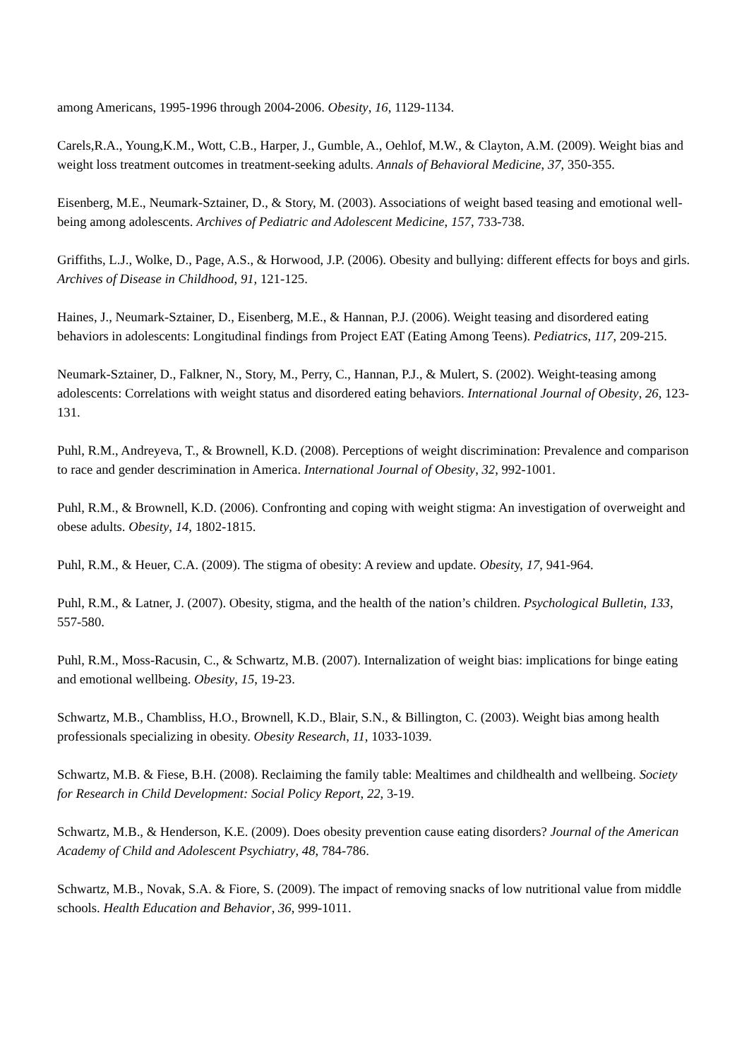among Americans, 1995-1996 through 2004-2006. Obesity, 16, 1129-1134.
Carels,R.A., Young,K.M., Wott, C.B., Harper, J., Gumble, A., Oehlof, M.W., & Clayton, A.M. (2009). Weight bias and weight loss treatment outcomes in treatment-seeking adults. Annals of Behavioral Medicine, 37, 350-355.
Eisenberg, M.E., Neumark-Sztainer, D., & Story, M. (2003). Associations of weight based teasing and emotional well-being among adolescents. Archives of Pediatric and Adolescent Medicine, 157, 733-738.
Griffiths, L.J., Wolke, D., Page, A.S., & Horwood, J.P. (2006). Obesity and bullying: different effects for boys and girls. Archives of Disease in Childhood, 91, 121-125.
Haines, J., Neumark-Sztainer, D., Eisenberg, M.E., & Hannan, P.J. (2006). Weight teasing and disordered eating behaviors in adolescents: Longitudinal findings from Project EAT (Eating Among Teens). Pediatrics, 117, 209-215.
Neumark-Sztainer, D., Falkner, N., Story, M., Perry, C., Hannan, P.J., & Mulert, S. (2002). Weight-teasing among adolescents: Correlations with weight status and disordered eating behaviors. International Journal of Obesity, 26, 123-131.
Puhl, R.M., Andreyeva, T., & Brownell, K.D. (2008). Perceptions of weight discrimination: Prevalence and comparison to race and gender descrimination in America. International Journal of Obesity, 32, 992-1001.
Puhl, R.M., & Brownell, K.D. (2006). Confronting and coping with weight stigma: An investigation of overweight and obese adults. Obesity, 14, 1802-1815.
Puhl, R.M., & Heuer, C.A. (2009). The stigma of obesity: A review and update. Obesity, 17, 941-964.
Puhl, R.M., & Latner, J. (2007). Obesity, stigma, and the health of the nation’s children. Psychological Bulletin, 133, 557-580.
Puhl, R.M., Moss-Racusin, C., & Schwartz, M.B. (2007). Internalization of weight bias: implications for binge eating and emotional wellbeing. Obesity, 15, 19-23.
Schwartz, M.B., Chambliss, H.O., Brownell, K.D., Blair, S.N., & Billington, C. (2003). Weight bias among health professionals specializing in obesity. Obesity Research, 11, 1033-1039.
Schwartz, M.B. & Fiese, B.H. (2008). Reclaiming the family table: Mealtimes and childhealth and wellbeing. Society for Research in Child Development: Social Policy Report, 22, 3-19.
Schwartz, M.B., & Henderson, K.E. (2009). Does obesity prevention cause eating disorders? Journal of the American Academy of Child and Adolescent Psychiatry, 48, 784-786.
Schwartz, M.B., Novak, S.A. & Fiore, S. (2009). The impact of removing snacks of low nutritional value from middle schools. Health Education and Behavior, 36, 999-1011.